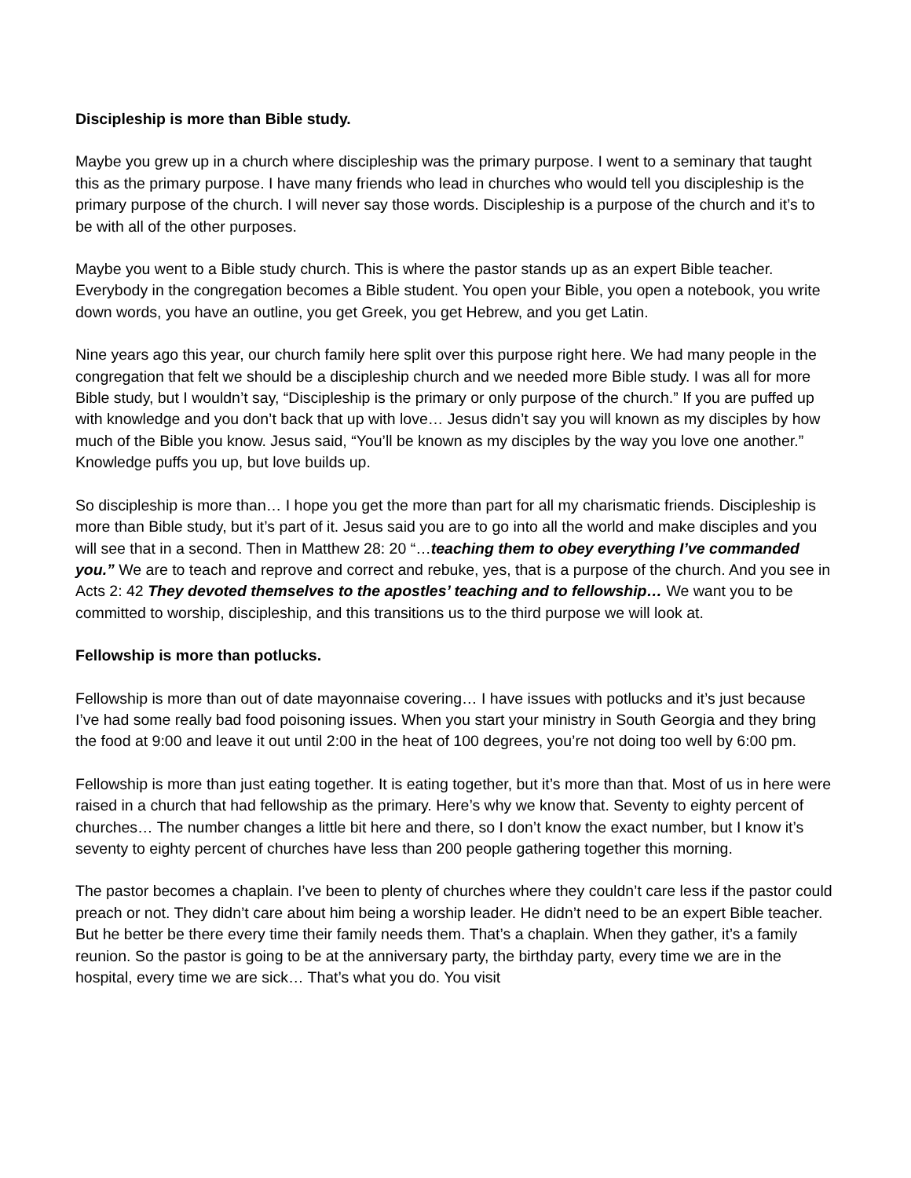Discipleship is more than Bible study.
Maybe you grew up in a church where discipleship was the primary purpose. I went to a seminary that taught this as the primary purpose. I have many friends who lead in churches who would tell you discipleship is the primary purpose of the church. I will never say those words. Discipleship is a purpose of the church and it’s to be with all of the other purposes.
Maybe you went to a Bible study church. This is where the pastor stands up as an expert Bible teacher. Everybody in the congregation becomes a Bible student. You open your Bible, you open a notebook, you write down words, you have an outline, you get Greek, you get Hebrew, and you get Latin.
Nine years ago this year, our church family here split over this purpose right here. We had many people in the congregation that felt we should be a discipleship church and we needed more Bible study. I was all for more Bible study, but I wouldn’t say, “Discipleship is the primary or only purpose of the church.” If you are puffed up with knowledge and you don’t back that up with love… Jesus didn’t say you will known as my disciples by how much of the Bible you know. Jesus said, “You’ll be known as my disciples by the way you love one another.” Knowledge puffs you up, but love builds up.
So discipleship is more than… I hope you get the more than part for all my charismatic friends. Discipleship is more than Bible study, but it’s part of it. Jesus said you are to go into all the world and make disciples and you will see that in a second. Then in Matthew 28: 20 “…teaching them to obey everything I’ve commanded you.” We are to teach and reprove and correct and rebuke, yes, that is a purpose of the church. And you see in Acts 2: 42 They devoted themselves to the apostles’ teaching and to fellowship… We want you to be committed to worship, discipleship, and this transitions us to the third purpose we will look at.
Fellowship is more than potlucks.
Fellowship is more than out of date mayonnaise covering… I have issues with potlucks and it’s just because I’ve had some really bad food poisoning issues. When you start your ministry in South Georgia and they bring the food at 9:00 and leave it out until 2:00 in the heat of 100 degrees, you’re not doing too well by 6:00 pm.
Fellowship is more than just eating together. It is eating together, but it’s more than that. Most of us in here were raised in a church that had fellowship as the primary. Here’s why we know that. Seventy to eighty percent of churches… The number changes a little bit here and there, so I don’t know the exact number, but I know it’s seventy to eighty percent of churches have less than 200 people gathering together this morning.
The pastor becomes a chaplain. I’ve been to plenty of churches where they couldn’t care less if the pastor could preach or not. They didn’t care about him being a worship leader. He didn’t need to be an expert Bible teacher. But he better be there every time their family needs them. That’s a chaplain. When they gather, it’s a family reunion. So the pastor is going to be at the anniversary party, the birthday party, every time we are in the hospital, every time we are sick… That’s what you do. You visit